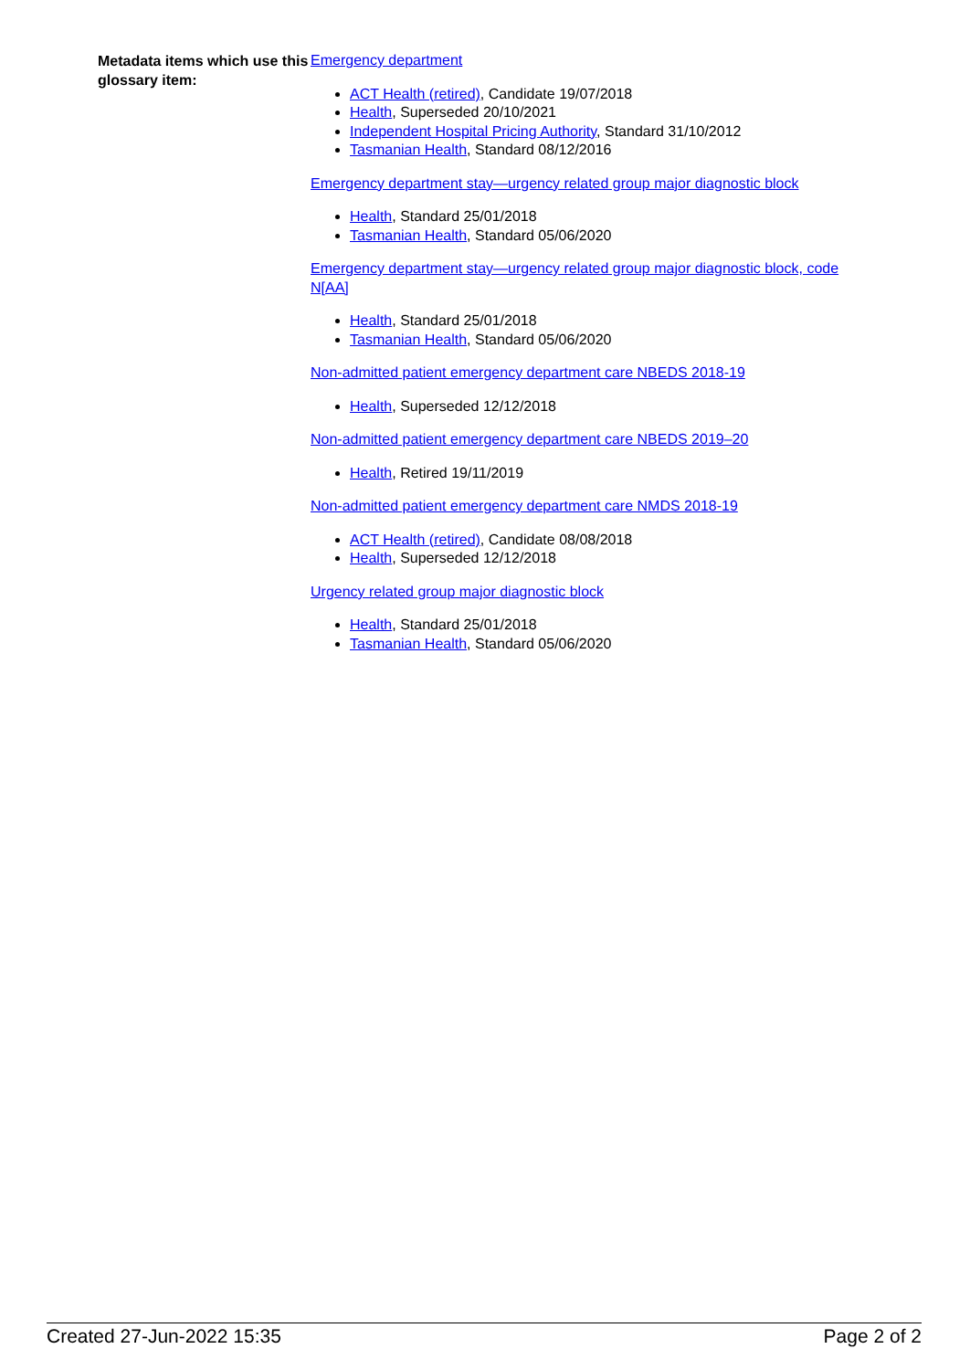Metadata items which use this glossary item:
Emergency department
ACT Health (retired), Candidate 19/07/2018
Health, Superseded 20/10/2021
Independent Hospital Pricing Authority, Standard 31/10/2012
Tasmanian Health, Standard 08/12/2016
Emergency department stay—urgency related group major diagnostic block
Health, Standard 25/01/2018
Tasmanian Health, Standard 05/06/2020
Emergency department stay—urgency related group major diagnostic block, code N[AA]
Health, Standard 25/01/2018
Tasmanian Health, Standard 05/06/2020
Non-admitted patient emergency department care NBEDS 2018-19
Health, Superseded 12/12/2018
Non-admitted patient emergency department care NBEDS 2019–20
Health, Retired 19/11/2019
Non-admitted patient emergency department care NMDS 2018-19
ACT Health (retired), Candidate 08/08/2018
Health, Superseded 12/12/2018
Urgency related group major diagnostic block
Health, Standard 25/01/2018
Tasmanian Health, Standard 05/06/2020
Created 27-Jun-2022 15:35 Page 2 of 2